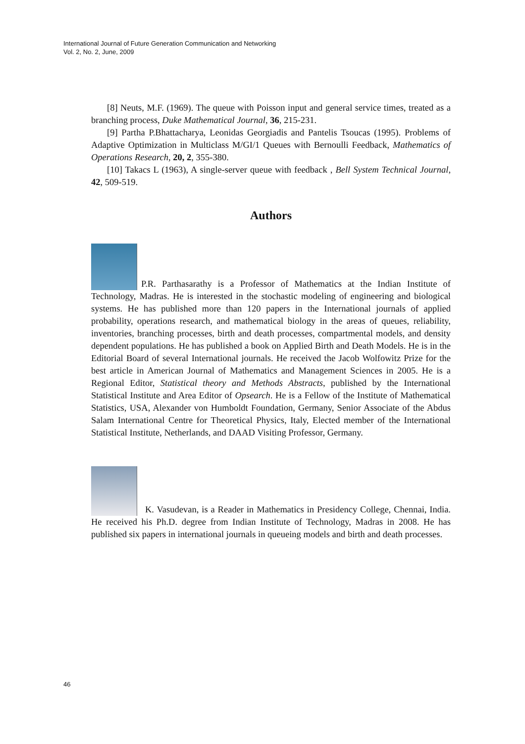International Journal of Future Generation Communication and Networking
Vol. 2, No. 2, June, 2009
[8] Neuts, M.F. (1969). The queue with Poisson input and general service times, treated as a branching process, Duke Mathematical Journal, 36, 215-231.
[9] Partha P.Bhattacharya, Leonidas Georgiadis and Pantelis Tsoucas (1995). Problems of Adaptive Optimization in Multiclass M/GI/1 Queues with Bernoulli Feedback, Mathematics of Operations Research, 20, 2, 355-380.
[10] Takacs L (1963), A single-server queue with feedback , Bell System Technical Journal, 42, 509-519.
Authors
P.R. Parthasarathy is a Professor of Mathematics at the Indian Institute of Technology, Madras. He is interested in the stochastic modeling of engineering and biological systems. He has published more than 120 papers in the International journals of applied probability, operations research, and mathematical biology in the areas of queues, reliability, inventories, branching processes, birth and death processes, compartmental models, and density dependent populations. He has published a book on Applied Birth and Death Models. He is in the Editorial Board of several International journals. He received the Jacob Wolfowitz Prize for the best article in American Journal of Mathematics and Management Sciences in 2005. He is a Regional Editor, Statistical theory and Methods Abstracts, published by the International Statistical Institute and Area Editor of Opsearch. He is a Fellow of the Institute of Mathematical Statistics, USA, Alexander von Humboldt Foundation, Germany, Senior Associate of the Abdus Salam International Centre for Theoretical Physics, Italy, Elected member of the International Statistical Institute, Netherlands, and DAAD Visiting Professor, Germany.
K. Vasudevan, is a Reader in Mathematics in Presidency College, Chennai, India. He received his Ph.D. degree from Indian Institute of Technology, Madras in 2008. He has published six papers in international journals in queueing models and birth and death processes.
46